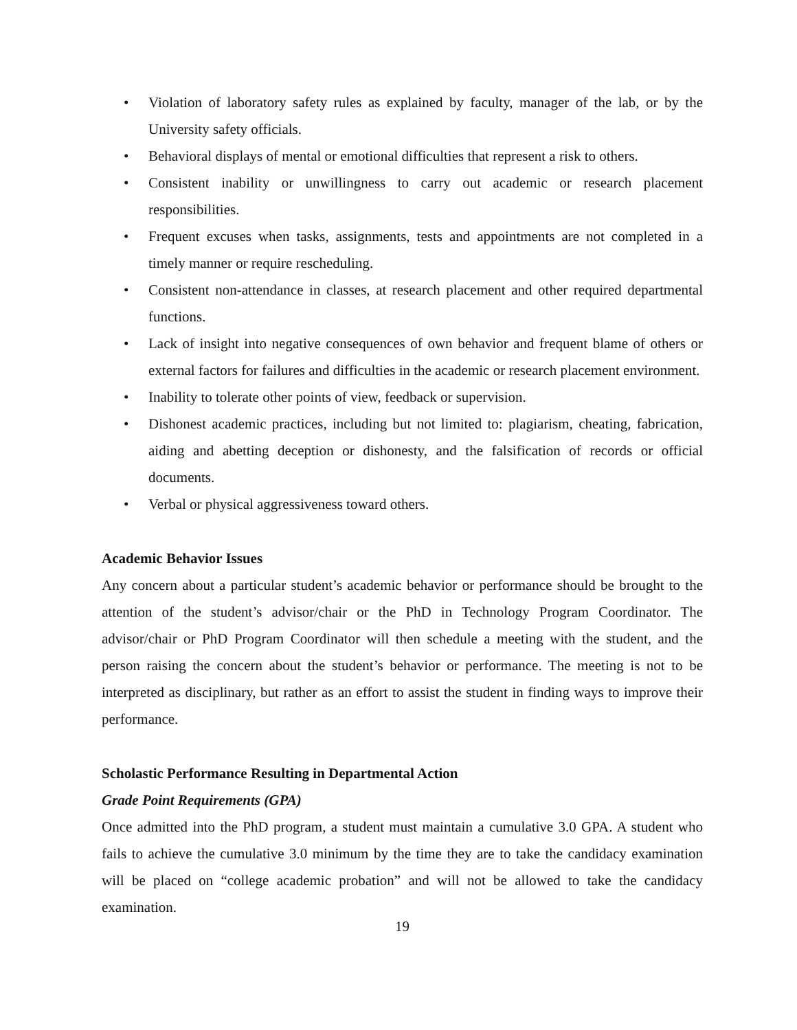• Violation of laboratory safety rules as explained by faculty, manager of the lab, or by the University safety officials.
• Behavioral displays of mental or emotional difficulties that represent a risk to others.
• Consistent inability or unwillingness to carry out academic or research placement responsibilities.
• Frequent excuses when tasks, assignments, tests and appointments are not completed in a timely manner or require rescheduling.
• Consistent non-attendance in classes, at research placement and other required departmental functions.
• Lack of insight into negative consequences of own behavior and frequent blame of others or external factors for failures and difficulties in the academic or research placement environment.
• Inability to tolerate other points of view, feedback or supervision.
• Dishonest academic practices, including but not limited to: plagiarism, cheating, fabrication, aiding and abetting deception or dishonesty, and the falsification of records or official documents.
• Verbal or physical aggressiveness toward others.
Academic Behavior Issues
Any concern about a particular student’s academic behavior or performance should be brought to the attention of the student’s advisor/chair or the PhD in Technology Program Coordinator. The advisor/chair or PhD Program Coordinator will then schedule a meeting with the student, and the person raising the concern about the student’s behavior or performance. The meeting is not to be interpreted as disciplinary, but rather as an effort to assist the student in finding ways to improve their performance.
Scholastic Performance Resulting in Departmental Action
Grade Point Requirements (GPA)
Once admitted into the PhD program, a student must maintain a cumulative 3.0 GPA. A student who fails to achieve the cumulative 3.0 minimum by the time they are to take the candidacy examination will be placed on “college academic probation” and will not be allowed to take the candidacy examination.
19